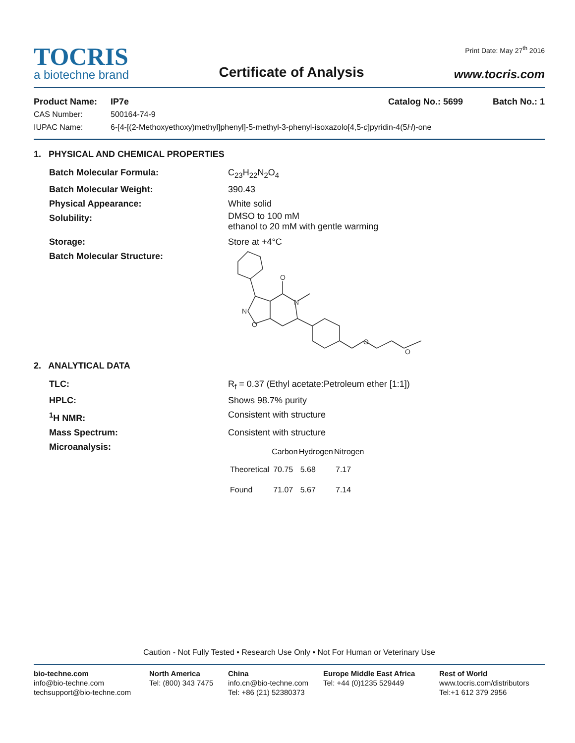TOCRIS
a biotechne brand
Certificate of Analysis
Print Date: May 27<sup>th</sup> 2016
www.tocris.com
Product Name: IP7e Catalog No.: 5699 Batch No.: 1
CAS Number: 500164-74-9
IUPAC Name: 6-[4-[(2-Methoxyethoxy)methyl]phenyl]-5-methyl-3-phenyl-isoxazolo[4,5-c]pyridin-4(5H)-one
1. PHYSICAL AND CHEMICAL PROPERTIES
Batch Molecular Formula: C<sub>23</sub>H<sub>22</sub>N<sub>2</sub>O<sub>4</sub>
Batch Molecular Weight: 390.43
Physical Appearance: White solid
Solubility: DMSO to 100 mM
ethanol to 20 mM with gentle warming
Storage: Store at +4°C
Batch Molecular Structure:
O
N
N
O
O
O
2. ANALYTICAL DATA
TLC: R<sub>f</sub> = 0.37 (Ethyl acetate:Petroleum ether [1:1])
HPLC: Shows 98.7% purity
<sup>1</sup>H NMR: Consistent with structure
Mass Spectrum: Consistent with structure
Microanalysis:
| | Carbon | Hydrogen | Nitrogen |
| --- | --- | --- | --- |
| Theoretical | 70.75 | 5.68 | 7.17 |
| Found | 71.07 | 5.67 | 7.14 |
Caution - Not Fully Tested • Research Use Only • Not For Human or Veterinary Use
bio-techne.com
info@bio-techne.com
techsupport@bio-techne.com
North America
Tel: (800) 343 7475
China
info.cn@bio-techne.com
Tel: +86 (21) 52380373
Europe Middle East Africa
Tel: +44 (0)1235 529449
Rest of World
www.tocris.com/distributors
Tel:+1 612 379 2956